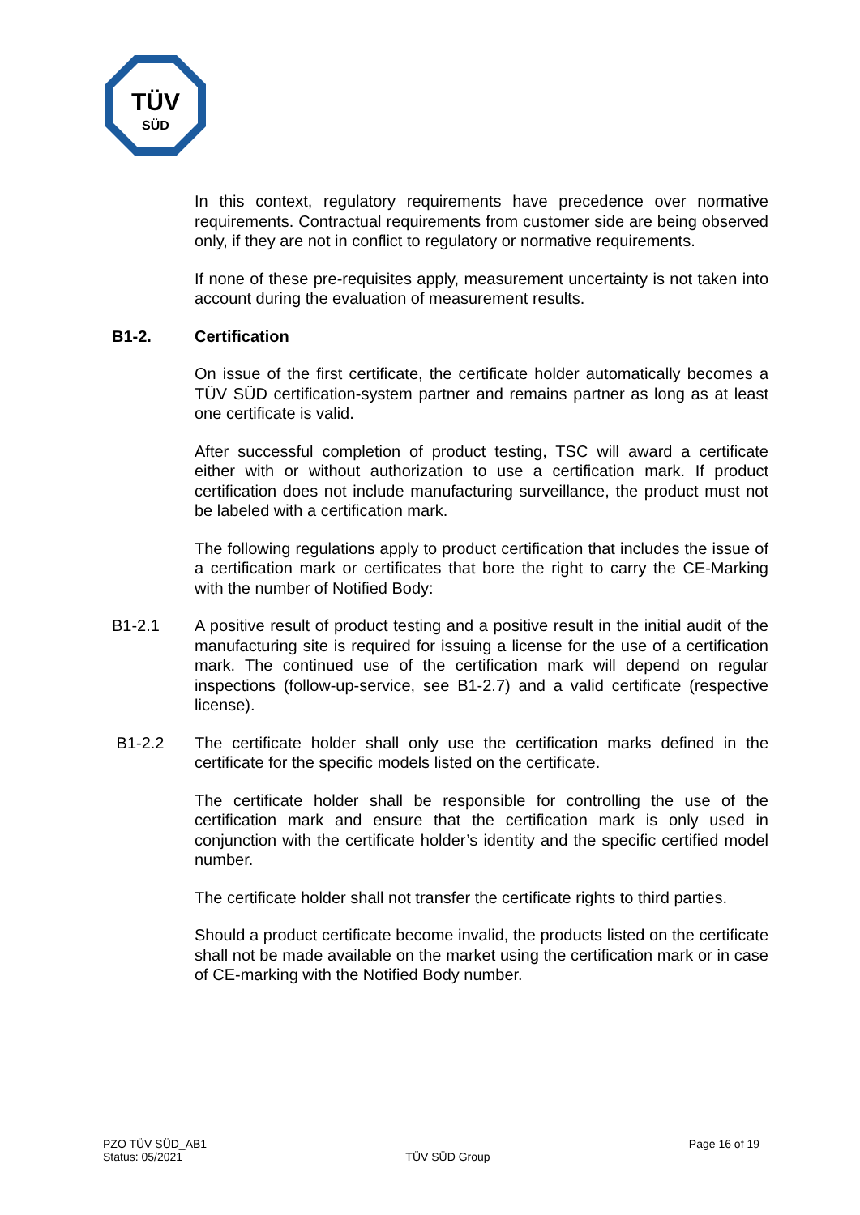TÜV
SÜD
In this context, regulatory requirements have precedence over normative requirements. Contractual requirements from customer side are being observed only, if they are not in conflict to regulatory or normative requirements.
If none of these pre-requisites apply, measurement uncertainty is not taken into account during the evaluation of measurement results.
B1-2. Certification
On issue of the first certificate, the certificate holder automatically becomes a TÜV SÜD certification-system partner and remains partner as long as at least one certificate is valid.
After successful completion of product testing, TSC will award a certificate either with or without authorization to use a certification mark. If product certification does not include manufacturing surveillance, the product must not be labeled with a certification mark.
The following regulations apply to product certification that includes the issue of a certification mark or certificates that bore the right to carry the CE-Marking with the number of Notified Body:
B1-2.1 A positive result of product testing and a positive result in the initial audit of the manufacturing site is required for issuing a license for the use of a certification mark. The continued use of the certification mark will depend on regular inspections (follow-up-service, see B1-2.7) and a valid certificate (respective license).
B1-2.2 The certificate holder shall only use the certification marks defined in the certificate for the specific models listed on the certificate.
The certificate holder shall be responsible for controlling the use of the certification mark and ensure that the certification mark is only used in conjunction with the certificate holder’s identity and the specific certified model number.
The certificate holder shall not transfer the certificate rights to third parties.
Should a product certificate become invalid, the products listed on the certificate shall not be made available on the market using the certification mark or in case of CE-marking with the Notified Body number.
PZO TÜV SÜD_AB1
Status: 05/2021
TÜV SÜD Group
Page 16 of 19